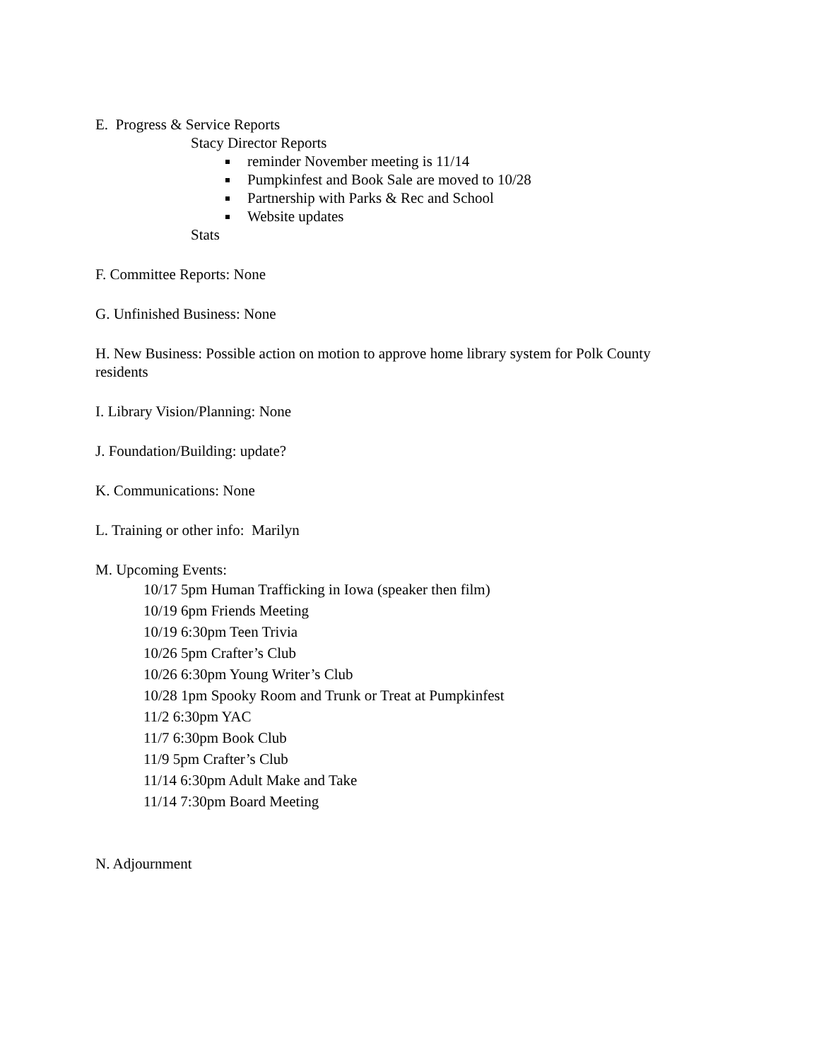E. Progress & Service Reports
Stacy Director Reports
reminder November meeting is 11/14
Pumpkinfest and Book Sale are moved to 10/28
Partnership with Parks & Rec and School
Website updates
Stats
F. Committee Reports: None
G. Unfinished Business: None
H. New Business: Possible action on motion to approve home library system for Polk County residents
I. Library Vision/Planning: None
J. Foundation/Building: update?
K. Communications: None
L. Training or other info: Marilyn
M. Upcoming Events:
10/17 5pm Human Trafficking in Iowa (speaker then film)
10/19 6pm Friends Meeting
10/19 6:30pm Teen Trivia
10/26 5pm Crafter’s Club
10/26 6:30pm Young Writer’s Club
10/28 1pm Spooky Room and Trunk or Treat at Pumpkinfest
11/2 6:30pm YAC
11/7 6:30pm Book Club
11/9 5pm Crafter’s Club
11/14 6:30pm Adult Make and Take
11/14 7:30pm Board Meeting
N. Adjournment